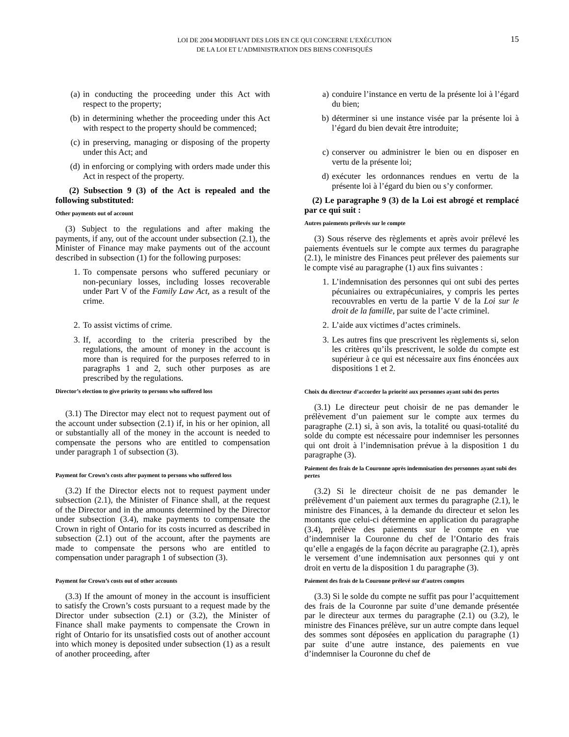LOI DE 2004 MODIFIANT DES LOIS EN CE QUI CONCERNE L’EXÉCUTION
DE LA LOI ET L’ADMINISTRATION DES BIENS CONFISQUÉS
15
(a) in conducting the proceeding under this Act with respect to the property;
(b) in determining whether the proceeding under this Act with respect to the property should be commenced;
(c) in preserving, managing or disposing of the property under this Act; and
(d) in enforcing or complying with orders made under this Act in respect of the property.
(2) Subsection 9 (3) of the Act is repealed and the following substituted:
Other payments out of account
(3) Subject to the regulations and after making the payments, if any, out of the account under subsection (2.1), the Minister of Finance may make payments out of the account described in subsection (1) for the following purposes:
1. To compensate persons who suffered pecuniary or non-pecuniary losses, including losses recoverable under Part V of the Family Law Act, as a result of the crime.
2. To assist victims of crime.
3. If, according to the criteria prescribed by the regulations, the amount of money in the account is more than is required for the purposes referred to in paragraphs 1 and 2, such other purposes as are prescribed by the regulations.
Director’s election to give priority to persons who suffered loss
(3.1) The Director may elect not to request payment out of the account under subsection (2.1) if, in his or her opinion, all or substantially all of the money in the account is needed to compensate the persons who are entitled to compensation under paragraph 1 of subsection (3).
Payment for Crown’s costs after payment to persons who suffered loss
(3.2) If the Director elects not to request payment under subsection (2.1), the Minister of Finance shall, at the request of the Director and in the amounts determined by the Director under subsection (3.4), make payments to compensate the Crown in right of Ontario for its costs incurred as described in subsection (2.1) out of the account, after the payments are made to compensate the persons who are entitled to compensation under paragraph 1 of subsection (3).
Payment for Crown’s costs out of other accounts
(3.3) If the amount of money in the account is insufficient to satisfy the Crown’s costs pursuant to a request made by the Director under subsection (2.1) or (3.2), the Minister of Finance shall make payments to compensate the Crown in right of Ontario for its unsatisfied costs out of another account into which money is deposited under subsection (1) as a result of another proceeding, after
a) conduire l’instance en vertu de la présente loi à l’égard du bien;
b) déterminer si une instance visée par la présente loi à l’égard du bien devait être introduite;
c) conserver ou administrer le bien ou en disposer en vertu de la présente loi;
d) exécuter les ordonnances rendues en vertu de la présente loi à l’égard du bien ou s’y conformer.
(2) Le paragraphe 9 (3) de la Loi est abrogé et remplacé par ce qui suit :
Autres paiements prélevés sur le compte
(3) Sous réserve des règlements et après avoir prélevé les paiements éventuels sur le compte aux termes du paragraphe (2.1), le ministre des Finances peut prélever des paiements sur le compte visé au paragraphe (1) aux fins suivantes :
1. L’indemnisation des personnes qui ont subi des pertes pécuniaires ou extrapécuniaires, y compris les pertes recouvrables en vertu de la partie V de la Loi sur le droit de la famille, par suite de l’acte criminel.
2. L’aide aux victimes d’actes criminels.
3. Les autres fins que prescrivent les règlements si, selon les critères qu’ils prescrivent, le solde du compte est supérieur à ce qui est nécessaire aux fins énoncées aux dispositions 1 et 2.
Choix du directeur d’accorder la priorité aux personnes ayant subi des pertes
(3.1) Le directeur peut choisir de ne pas demander le prélèvement d’un paiement sur le compte aux termes du paragraphe (2.1) si, à son avis, la totalité ou quasi-totalité du solde du compte est nécessaire pour indemniser les personnes qui ont droit à l’indemnisation prévue à la disposition 1 du paragraphe (3).
Paiement des frais de la Couronne après indemnisation des personnes ayant subi des pertes
(3.2) Si le directeur choisit de ne pas demander le prélèvement d’un paiement aux termes du paragraphe (2.1), le ministre des Finances, à la demande du directeur et selon les montants que celui-ci détermine en application du paragraphe (3.4), prélève des paiements sur le compte en vue d’indemniser la Couronne du chef de l’Ontario des frais qu’elle a engagés de la façon décrite au paragraphe (2.1), après le versement d’une indemnisation aux personnes qui y ont droit en vertu de la disposition 1 du paragraphe (3).
Paiement des frais de la Couronne prélevé sur d’autres comptes
(3.3) Si le solde du compte ne suffit pas pour l’acquittement des frais de la Couronne par suite d’une demande présentée par le directeur aux termes du paragraphe (2.1) ou (3.2), le ministre des Finances prélève, sur un autre compte dans lequel des sommes sont déposées en application du paragraphe (1) par suite d’une autre instance, des paiements en vue d’indemniser la Couronne du chef de